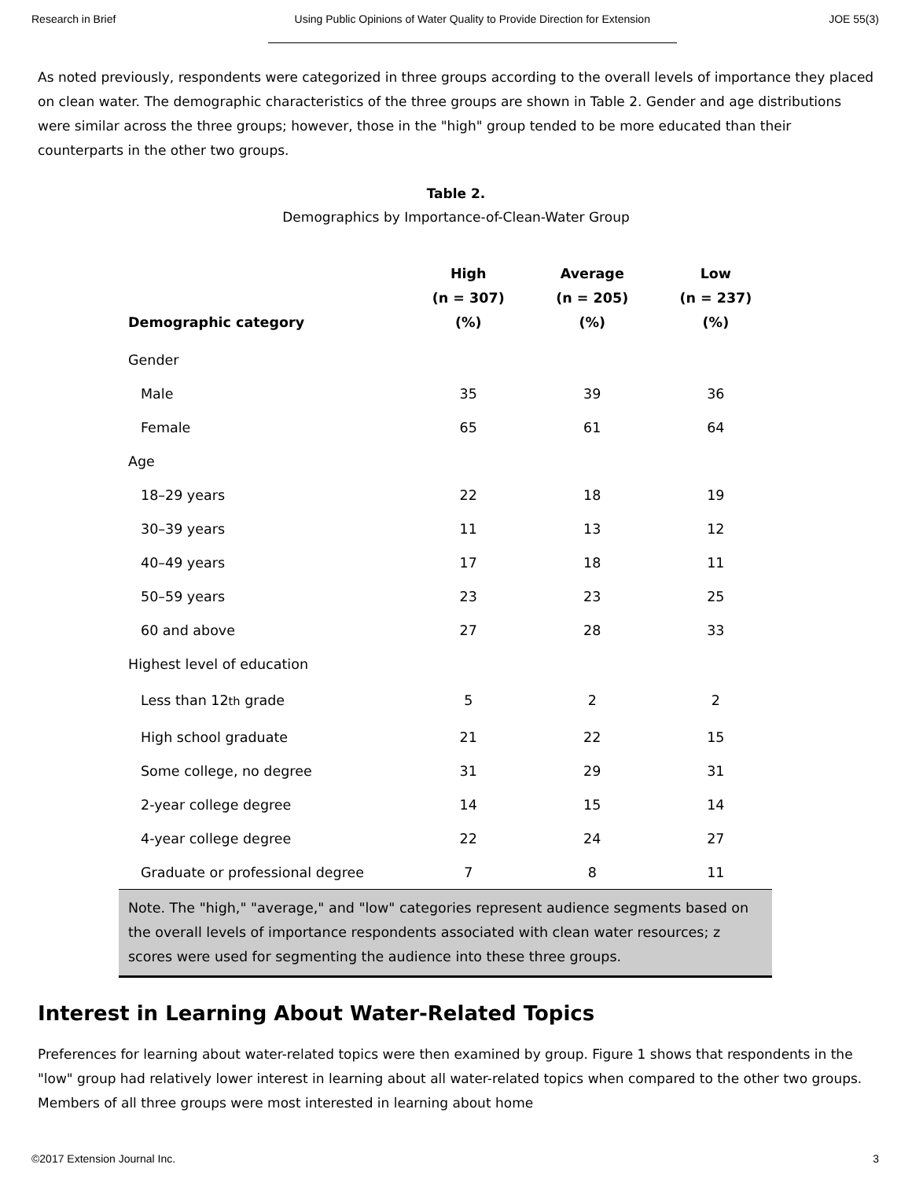Research in Brief Using Public Opinions of Water Quality to Provide Direction for Extension JOE 55(3)
As noted previously, respondents were categorized in three groups according to the overall levels of importance they placed on clean water. The demographic characteristics of the three groups are shown in Table 2. Gender and age distributions were similar across the three groups; however, those in the "high" group tended to be more educated than their counterparts in the other two groups.
Table 2.
Demographics by Importance-of-Clean-Water Group
| Demographic category | High (n = 307) (%) | Average (n = 205) (%) | Low (n = 237) (%) |
| --- | --- | --- | --- |
| Gender | | | |
| Male | 35 | 39 | 36 |
| Female | 65 | 61 | 64 |
| Age | | | |
| 18–29 years | 22 | 18 | 19 |
| 30–39 years | 11 | 13 | 12 |
| 40–49 years | 17 | 18 | 11 |
| 50–59 years | 23 | 23 | 25 |
| 60 and above | 27 | 28 | 33 |
| Highest level of education | | | |
| Less than 12 th grade | 5 | 2 | 2 |
| High school graduate | 21 | 22 | 15 |
| Some college, no degree | 31 | 29 | 31 |
| 2-year college degree | 14 | 15 | 14 |
| 4-year college degree | 22 | 24 | 27 |
| Graduate or professional degree | 7 | 8 | 11 |
| Note. The "high," "average," and "low" categories represent audience segments based on the overall levels of importance respondents associated with clean water resources; z scores were used for segmenting the audience into these three groups. | | | |
Interest in Learning About Water-Related Topics
Preferences for learning about water-related topics were then examined by group. Figure 1 shows that respondents in the "low" group had relatively lower interest in learning about all water-related topics when compared to the other two groups. Members of all three groups were most interested in learning about home
©2017 Extension Journal Inc. 3